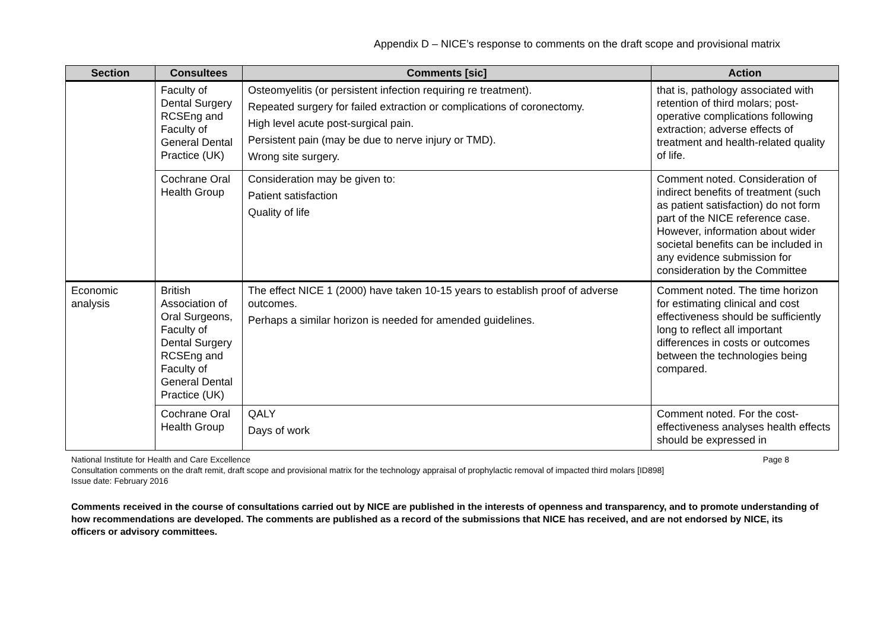Appendix D – NICE’s response to comments on the draft scope and provisional matrix
| Section | Consultees | Comments [sic] | Action |
| --- | --- | --- | --- |
| | Faculty of Dental Surgery RCSEng and Faculty of General Dental Practice (UK) | Osteomyelitis (or persistent infection requiring re treatment). Repeated surgery for failed extraction or complications of coronectomy. High level acute post-surgical pain. Persistent pain (may be due to nerve injury or TMD). Wrong site surgery. | that is, pathology associated with retention of third molars; post-operative complications following extraction; adverse effects of treatment and health-related quality of life. |
| | Cochrane Oral Health Group | Consideration may be given to: Patient satisfaction Quality of life | Comment noted. Consideration of indirect benefits of treatment (such as patient satisfaction) do not form part of the NICE reference case. However, information about wider societal benefits can be included in any evidence submission for consideration by the Committee |
| Economic analysis | British Association of Oral Surgeons, Faculty of Dental Surgery RCSEng and Faculty of General Dental Practice (UK) | The effect NICE 1 (2000) have taken 10-15 years to establish proof of adverse outcomes. Perhaps a similar horizon is needed for amended guidelines. | Comment noted. The time horizon for estimating clinical and cost effectiveness should be sufficiently long to reflect all important differences in costs or outcomes between the technologies being compared. |
| | Cochrane Oral Health Group | QALY Days of work | Comment noted. For the cost-effectiveness analyses health effects should be expressed in |
National Institute for Health and Care Excellence Page 8
Consultation comments on the draft remit, draft scope and provisional matrix for the technology appraisal of prophylactic removal of impacted third molars [ID898]
Issue date: February 2016
Comments received in the course of consultations carried out by NICE are published in the interests of openness and transparency, and to promote understanding of how recommendations are developed. The comments are published as a record of the submissions that NICE has received, and are not endorsed by NICE, its officers or advisory committees.